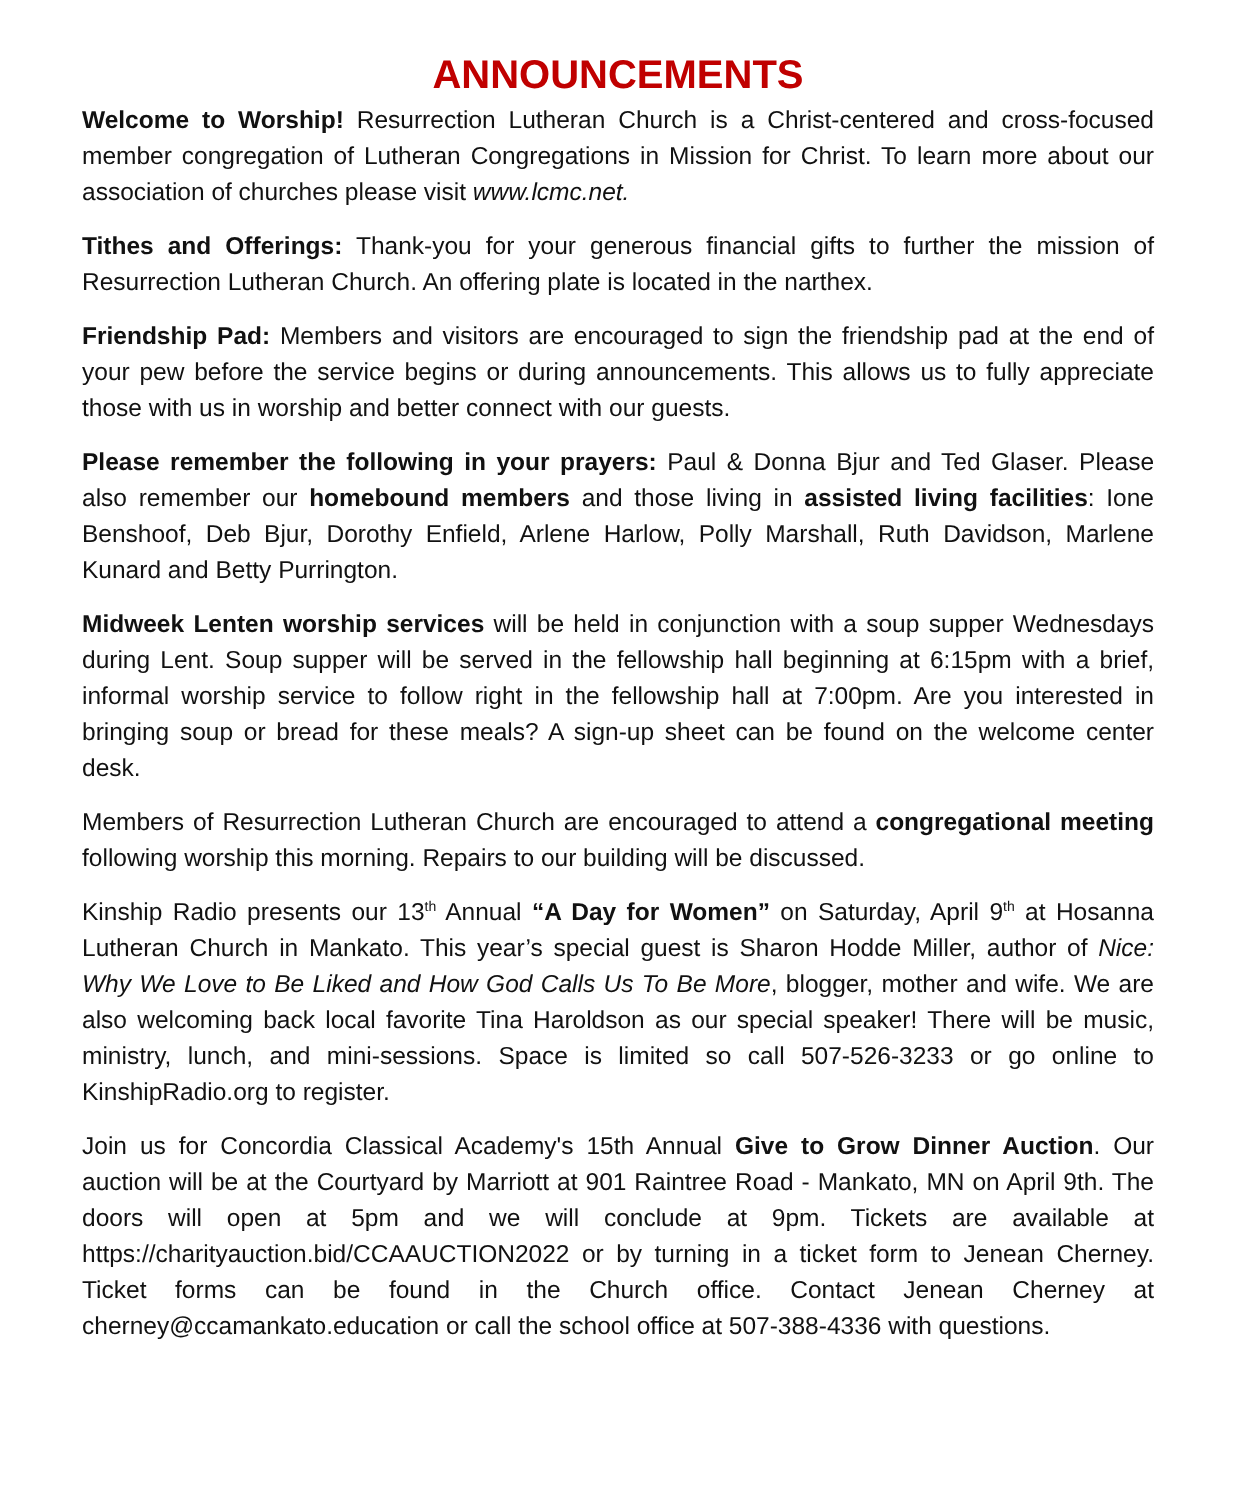ANNOUNCEMENTS
Welcome to Worship! Resurrection Lutheran Church is a Christ-centered and cross-focused member congregation of Lutheran Congregations in Mission for Christ. To learn more about our association of churches please visit www.lcmc.net.
Tithes and Offerings: Thank-you for your generous financial gifts to further the mission of Resurrection Lutheran Church. An offering plate is located in the narthex.
Friendship Pad: Members and visitors are encouraged to sign the friendship pad at the end of your pew before the service begins or during announcements. This allows us to fully appreciate those with us in worship and better connect with our guests.
Please remember the following in your prayers: Paul & Donna Bjur and Ted Glaser. Please also remember our homebound members and those living in assisted living facilities: Ione Benshoof, Deb Bjur, Dorothy Enfield, Arlene Harlow, Polly Marshall, Ruth Davidson, Marlene Kunard and Betty Purrington.
Midweek Lenten worship services will be held in conjunction with a soup supper Wednesdays during Lent. Soup supper will be served in the fellowship hall beginning at 6:15pm with a brief, informal worship service to follow right in the fellowship hall at 7:00pm. Are you interested in bringing soup or bread for these meals? A sign-up sheet can be found on the welcome center desk.
Members of Resurrection Lutheran Church are encouraged to attend a congregational meeting following worship this morning. Repairs to our building will be discussed.
Kinship Radio presents our 13<sup>th</sup> Annual “A Day for Women” on Saturday, April 9<sup>th</sup> at Hosanna Lutheran Church in Mankato. This year’s special guest is Sharon Hodde Miller, author of Nice: Why We Love to Be Liked and How God Calls Us To Be More, blogger, mother and wife. We are also welcoming back local favorite Tina Haroldson as our special speaker! There will be music, ministry, lunch, and mini-sessions. Space is limited so call 507-526-3233 or go online to KinshipRadio.org to register.
Join us for Concordia Classical Academy's 15th Annual Give to Grow Dinner Auction. Our auction will be at the Courtyard by Marriott at 901 Raintree Road - Mankato, MN on April 9th. The doors will open at 5pm and we will conclude at 9pm. Tickets are available at https://charityauction.bid/CCAAUCTION2022 or by turning in a ticket form to Jenean Cherney. Ticket forms can be found in the Church office. Contact Jenean Cherney at cherney@ccamankato.education or call the school office at 507-388-4336 with questions.